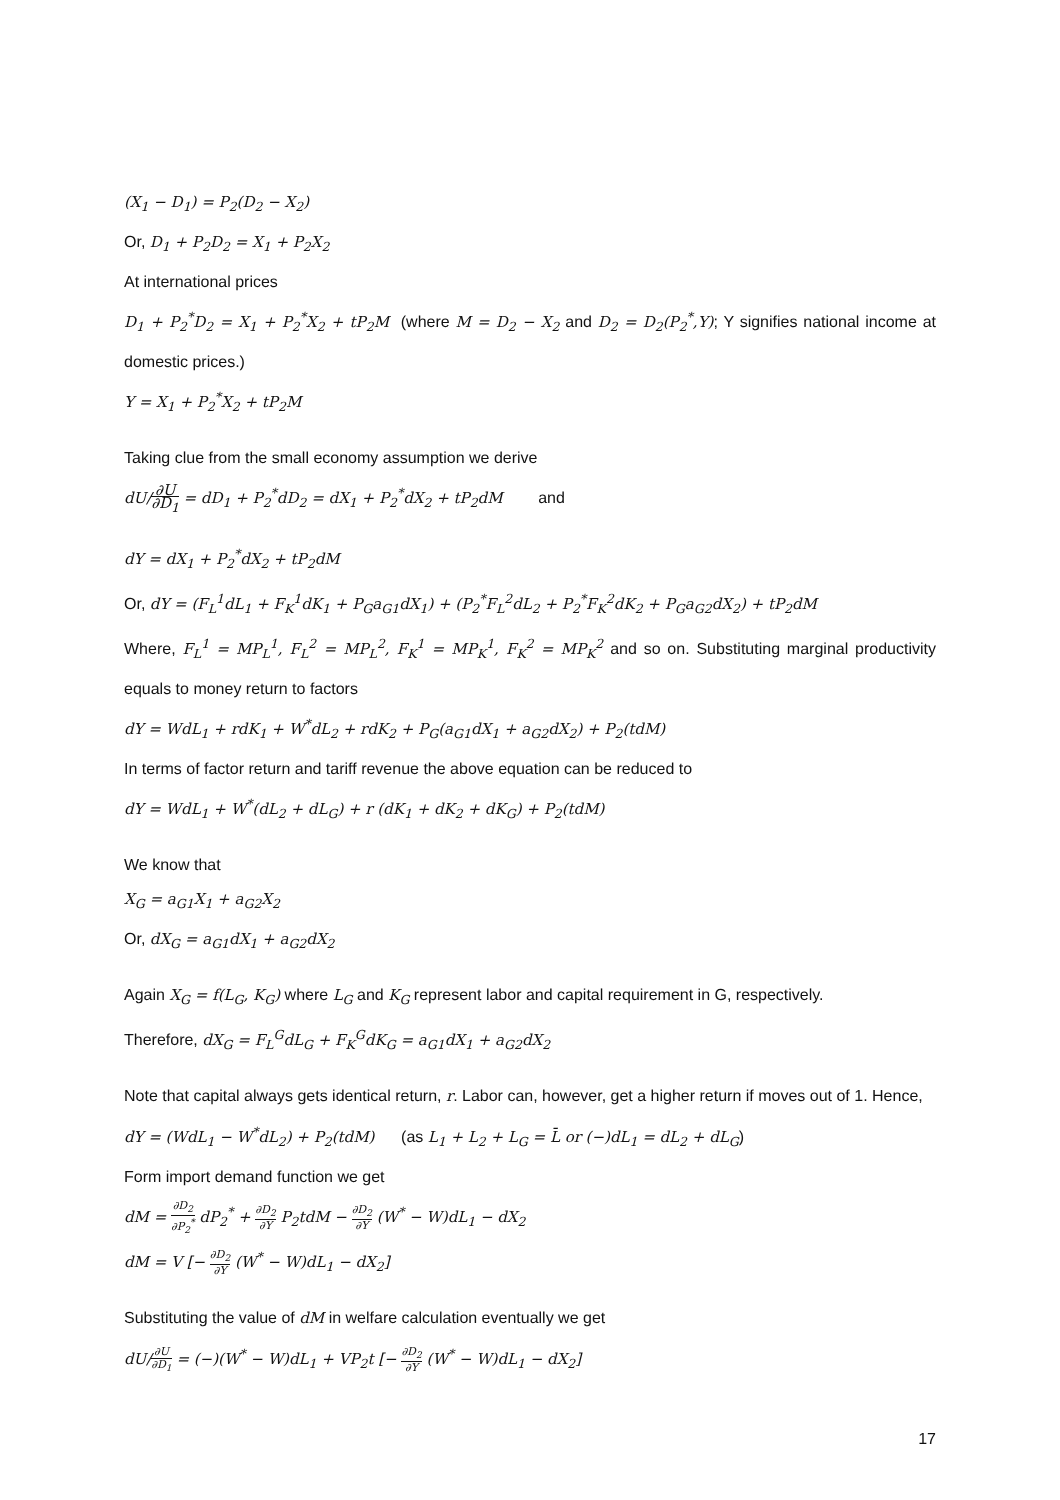(X<sub>1</sub> − D<sub>1</sub>) = P<sub>2</sub>(D<sub>2</sub> − X<sub>2</sub>)
Or, D<sub>1</sub> + P<sub>2</sub>D<sub>2</sub> = X<sub>1</sub> + P<sub>2</sub>X<sub>2</sub>
At international prices
D<sub>1</sub> + P<sub>2</sub><sup>*</sup>D<sub>2</sub> = X<sub>1</sub> + P<sub>2</sub><sup>*</sup>X<sub>2</sub> + tP<sub>2</sub>M (where M = D<sub>2</sub> − X<sub>2</sub> and D<sub>2</sub> = D<sub>2</sub>(P<sub>2</sub><sup>*</sup>,Y); Y signifies national income at domestic prices.)
Y = X<sub>1</sub> + P<sub>2</sub><sup>*</sup>X<sub>2</sub> + tP<sub>2</sub>M
Taking clue from the small economy assumption we derive
dU/∂U ∂D<sub>1</sub> = dD<sub>1</sub> + P<sub>2</sub><sup>*</sup>dD<sub>2</sub> = dX<sub>1</sub> + P<sub>2</sub><sup>*</sup>dX<sub>2</sub> + tP<sub>2</sub>dM and
dY = dX<sub>1</sub> + P<sub>2</sub><sup>*</sup>dX<sub>2</sub> + tP<sub>2</sub>dM
Or, dY = (F<sub>L</sub><sup>1</sup>dL<sub>1</sub> + F<sub>K</sub><sup>1</sup>dK<sub>1</sub> + P<sub>G</sub>a<sub>G1</sub>dX<sub>1</sub>) + (P<sub>2</sub><sup>*</sup>F<sub>L</sub><sup>2</sup>dL<sub>2</sub> + P<sub>2</sub><sup>*</sup>F<sub>K</sub><sup>2</sup>dK<sub>2</sub> + P<sub>G</sub>a<sub>G2</sub>dX<sub>2</sub>) + tP<sub>2</sub>dM
Where, F<sub>L</sub><sup>1</sup> = MP<sub>L</sub><sup>1</sup>, F<sub>L</sub><sup>2</sup> = MP<sub>L</sub><sup>2</sup>, F<sub>K</sub><sup>1</sup> = MP<sub>K</sub><sup>1</sup>, F<sub>K</sub><sup>2</sup> = MP<sub>K</sub><sup>2</sup> and so on. Substituting marginal productivity equals to money return to factors
dY = WdL<sub>1</sub> + rdK<sub>1</sub> + W<sup>*</sup>dL<sub>2</sub> + rdK<sub>2</sub> + P<sub>G</sub>(a<sub>G1</sub>dX<sub>1</sub> + a<sub>G2</sub>dX<sub>2</sub>) + P<sub>2</sub>(tdM)
In terms of factor return and tariff revenue the above equation can be reduced to
dY = WdL<sub>1</sub> + W<sup>*</sup>(dL<sub>2</sub> + dL<sub>G</sub>) + r (dK<sub>1</sub> + dK<sub>2</sub> + dK<sub>G</sub>) + P<sub>2</sub>(tdM)
We know that
X<sub>G</sub> = a<sub>G1</sub>X<sub>1</sub> + a<sub>G2</sub>X<sub>2</sub>
Or, dX<sub>G</sub> = a<sub>G1</sub>dX<sub>1</sub> + a<sub>G2</sub>dX<sub>2</sub>
Again X<sub>G</sub> = f(L<sub>G</sub>, K<sub>G</sub>) where L<sub>G</sub> and K<sub>G</sub> represent labor and capital requirement in G, respectively.
Therefore, dX<sub>G</sub> = F<sub>L</sub><sup>G</sup>dL<sub>G</sub> + F<sub>K</sub><sup>G</sup>dK<sub>G</sub> = a<sub>G1</sub>dX<sub>1</sub> + a<sub>G2</sub>dX<sub>2</sub>
Note that capital always gets identical return, r. Labor can, however, get a higher return if moves out of 1. Hence, dY = (WdL<sub>1</sub> − W<sup>*</sup>dL<sub>2</sub>) + P<sub>2</sub>(tdM) (as L<sub>1</sub> + L<sub>2</sub> + L<sub>G</sub> = L̄ or (−)dL<sub>1</sub> = dL<sub>2</sub> + dL<sub>G</sub>)
Form import demand function we get
dM = ∂D<sub>2</sub> ∂P<sub>2</sub><sup>*</sup> dP<sub>2</sub><sup>*</sup> + ∂D<sub>2</sub> ∂Y P<sub>2</sub>tdM − ∂D<sub>2</sub> ∂Y (W<sup>*</sup> − W)dL<sub>1</sub> − dX<sub>2</sub>
dM = V [− ∂D<sub>2</sub> ∂Y (W<sup>*</sup> − W)dL<sub>1</sub> − dX<sub>2</sub>]
Substituting the value of dM in welfare calculation eventually we get
dU/∂U ∂D<sub>1</sub> = (−)(W<sup>*</sup> − W)dL<sub>1</sub> + VP<sub>2</sub>t [− ∂D<sub>2</sub> ∂Y (W<sup>*</sup> − W)dL<sub>1</sub> − dX<sub>2</sub>]
17